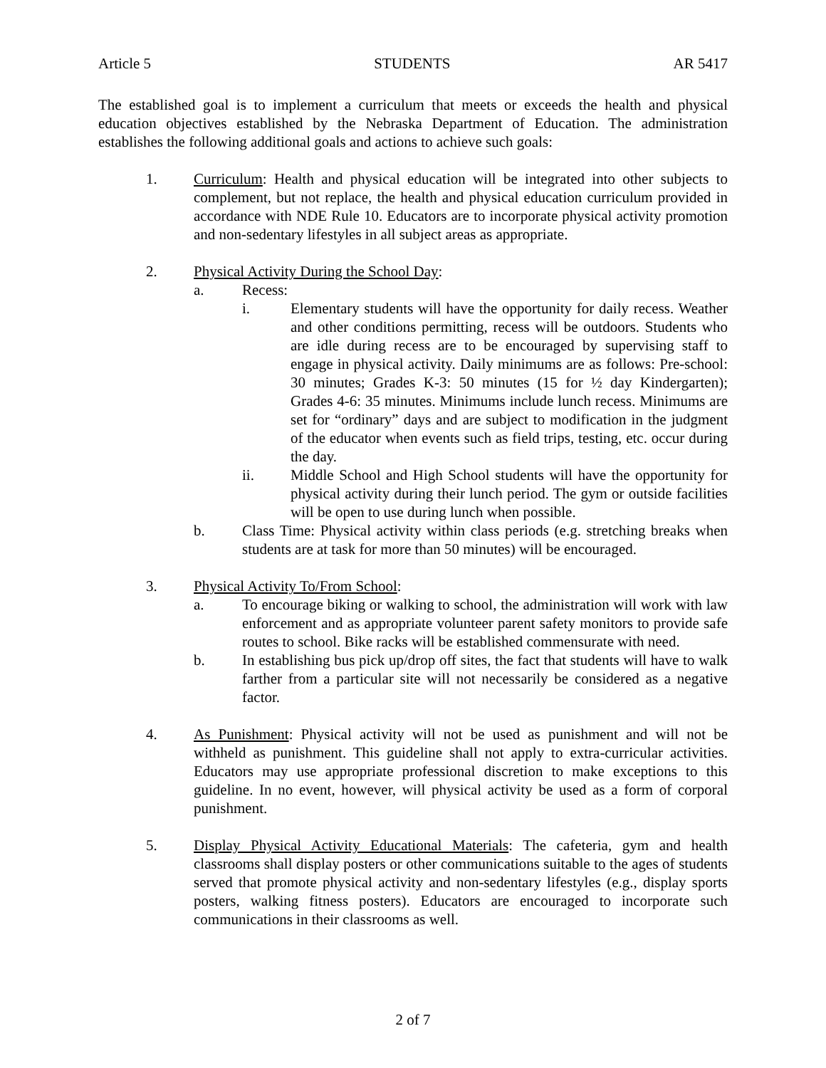Article 5 STUDENTS AR 5417
The established goal is to implement a curriculum that meets or exceeds the health and physical education objectives established by the Nebraska Department of Education. The administration establishes the following additional goals and actions to achieve such goals:
1. Curriculum: Health and physical education will be integrated into other subjects to complement, but not replace, the health and physical education curriculum provided in accordance with NDE Rule 10. Educators are to incorporate physical activity promotion and non-sedentary lifestyles in all subject areas as appropriate.
2. Physical Activity During the School Day:
a. Recess:
i. Elementary students will have the opportunity for daily recess. Weather and other conditions permitting, recess will be outdoors. Students who are idle during recess are to be encouraged by supervising staff to engage in physical activity. Daily minimums are as follows: Pre-school: 30 minutes; Grades K-3: 50 minutes (15 for ½ day Kindergarten); Grades 4-6: 35 minutes. Minimums include lunch recess. Minimums are set for “ordinary” days and are subject to modification in the judgment of the educator when events such as field trips, testing, etc. occur during the day.
ii. Middle School and High School students will have the opportunity for physical activity during their lunch period. The gym or outside facilities will be open to use during lunch when possible.
b. Class Time: Physical activity within class periods (e.g. stretching breaks when students are at task for more than 50 minutes) will be encouraged.
3. Physical Activity To/From School:
a. To encourage biking or walking to school, the administration will work with law enforcement and as appropriate volunteer parent safety monitors to provide safe routes to school. Bike racks will be established commensurate with need.
b. In establishing bus pick up/drop off sites, the fact that students will have to walk farther from a particular site will not necessarily be considered as a negative factor.
4. As Punishment: Physical activity will not be used as punishment and will not be withheld as punishment. This guideline shall not apply to extra-curricular activities. Educators may use appropriate professional discretion to make exceptions to this guideline. In no event, however, will physical activity be used as a form of corporal punishment.
5. Display Physical Activity Educational Materials: The cafeteria, gym and health classrooms shall display posters or other communications suitable to the ages of students served that promote physical activity and non-sedentary lifestyles (e.g., display sports posters, walking fitness posters). Educators are encouraged to incorporate such communications in their classrooms as well.
2 of 7